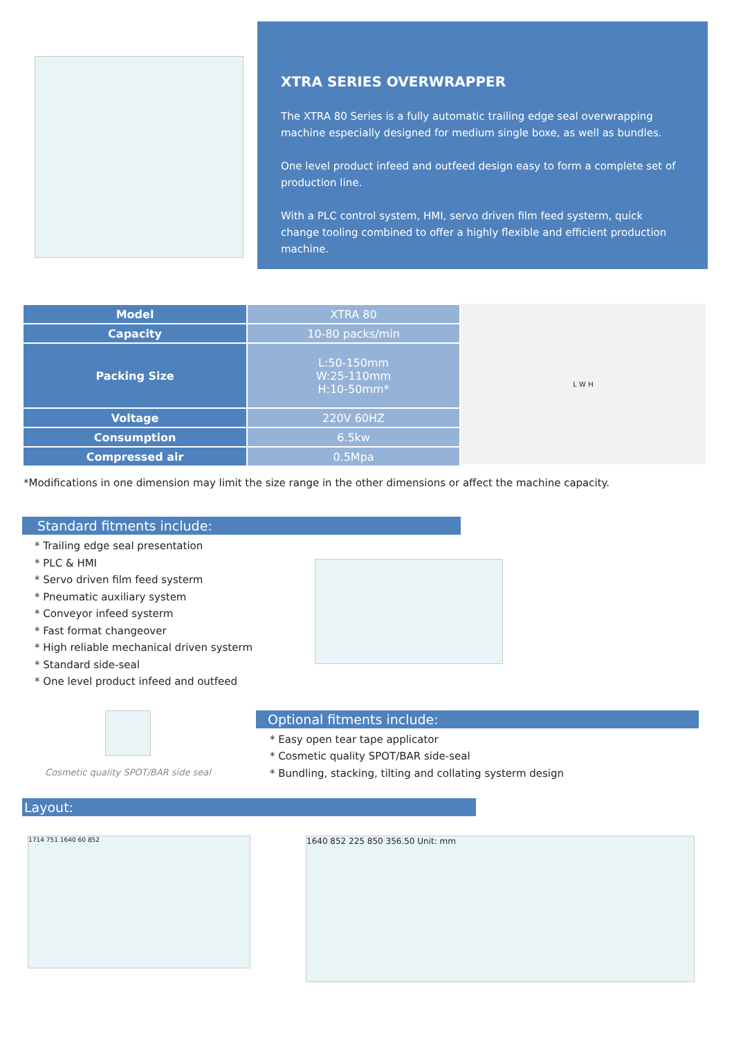XTRA SERIES OVERWRAPPER
The XTRA 80 Series is a fully automatic trailing edge seal overwrapping machine especially designed for medium single boxe, as well as bundles.
One level product infeed and outfeed design easy to form a complete set of production line.
With a PLC control system, HMI, servo driven film feed systerm, quick change tooling combined to offer a highly flexible and efficient production machine.
| Model | XTRA 80 |
| Capacity | 10-80 packs/min |
| Packing Size | L:50-150mm W:25-110mm H:10-50mm* |
| Voltage | 220V 60HZ |
| Consumption | 6.5kw |
| Compressed air | 0.5Mpa |
L W H
*Modifications in one dimension may limit the size range in the other dimensions or affect the machine capacity.
Standard fitments include:
* Trailing edge seal presentation
* PLC & HMI
* Servo driven film feed systerm
* Pneumatic auxiliary system
* Conveyor infeed systerm
* Fast format changeover
* High reliable mechanical driven systerm
* Standard side-seal
* One level product infeed and outfeed
Cosmetic quality SPOT/BAR side seal
Optional fitments include:
* Easy open tear tape applicator
* Cosmetic quality SPOT/BAR side-seal
* Bundling, stacking, tilting and collating systerm design
Layout:
1714 751 1640 60 852
1640 852 225 850 356.50 Unit: mm